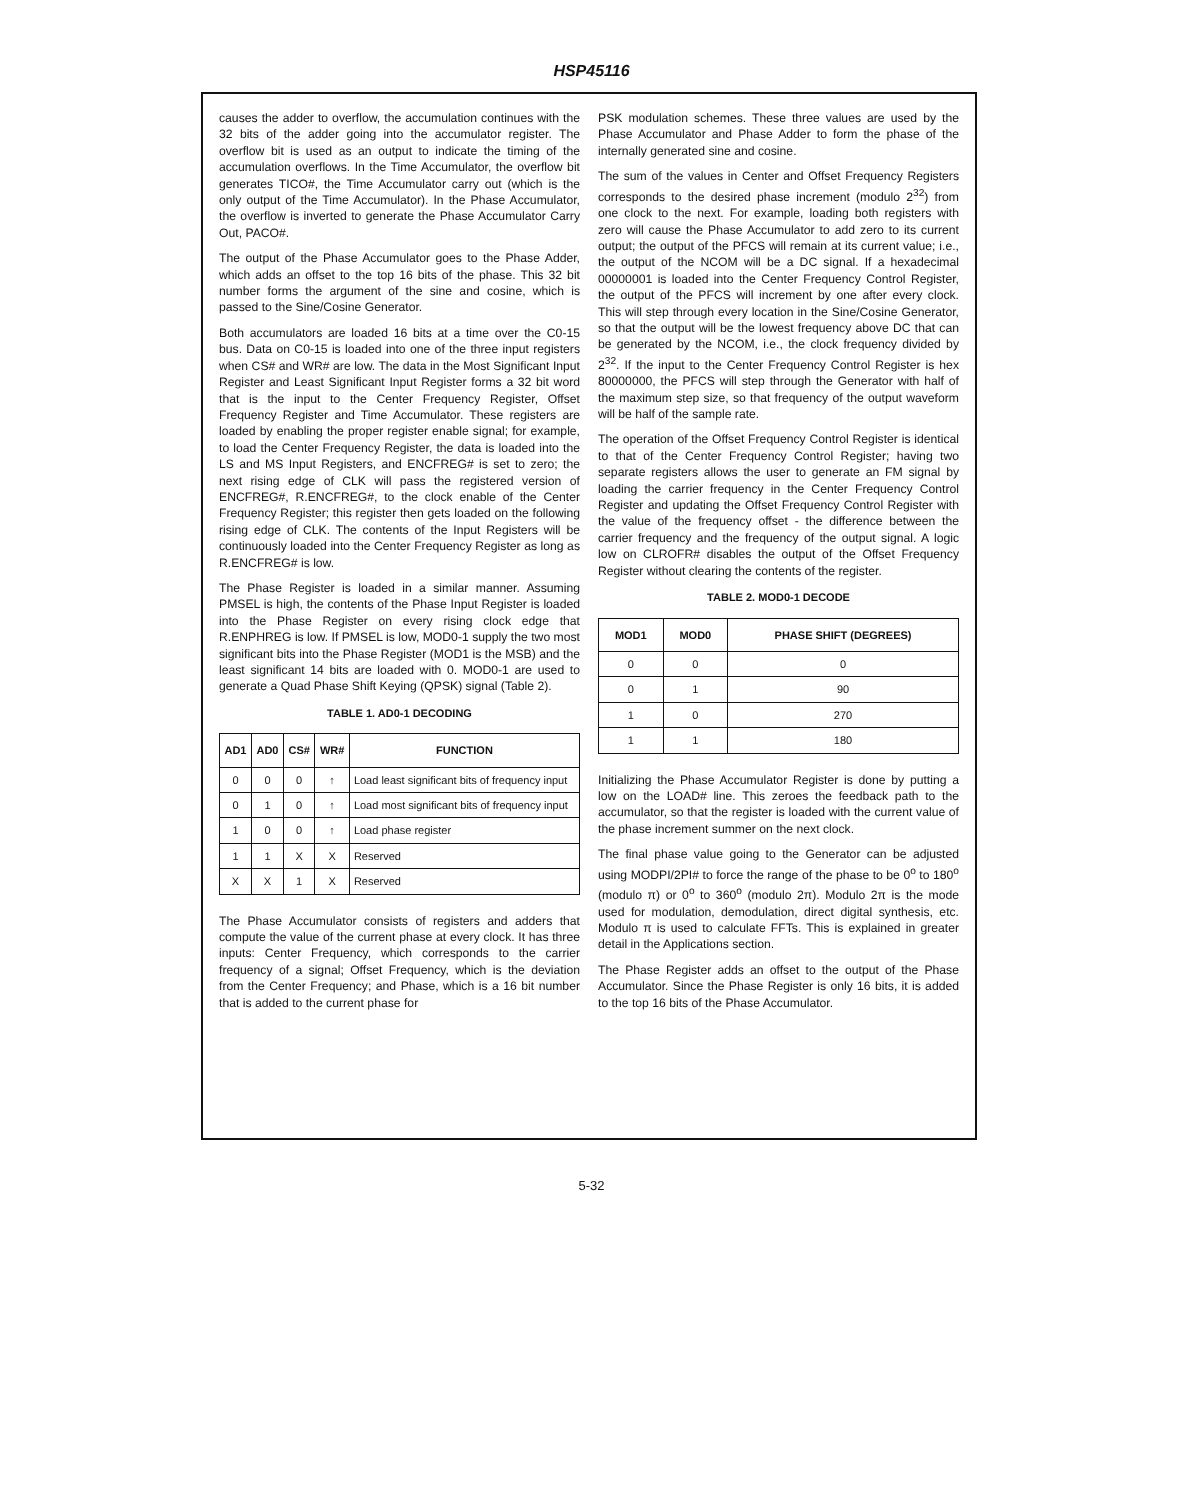HSP45116
causes the adder to overflow, the accumulation continues with the 32 bits of the adder going into the accumulator register. The overflow bit is used as an output to indicate the timing of the accumulation overflows. In the Time Accumulator, the overflow bit generates TICO#, the Time Accumulator carry out (which is the only output of the Time Accumulator). In the Phase Accumulator, the overflow is inverted to generate the Phase Accumulator Carry Out, PACO#.
The output of the Phase Accumulator goes to the Phase Adder, which adds an offset to the top 16 bits of the phase. This 32 bit number forms the argument of the sine and cosine, which is passed to the Sine/Cosine Generator.
Both accumulators are loaded 16 bits at a time over the C0-15 bus. Data on C0-15 is loaded into one of the three input registers when CS# and WR# are low. The data in the Most Significant Input Register and Least Significant Input Register forms a 32 bit word that is the input to the Center Frequency Register, Offset Frequency Register and Time Accumulator. These registers are loaded by enabling the proper register enable signal; for example, to load the Center Frequency Register, the data is loaded into the LS and MS Input Registers, and ENCFREG# is set to zero; the next rising edge of CLK will pass the registered version of ENCFREG#, R.ENCFREG#, to the clock enable of the Center Frequency Register; this register then gets loaded on the following rising edge of CLK. The contents of the Input Registers will be continuously loaded into the Center Frequency Register as long as R.ENCFREG# is low.
The Phase Register is loaded in a similar manner. Assuming PMSEL is high, the contents of the Phase Input Register is loaded into the Phase Register on every rising clock edge that R.ENPHREG is low. If PMSEL is low, MOD0-1 supply the two most significant bits into the Phase Register (MOD1 is the MSB) and the least significant 14 bits are loaded with 0. MOD0-1 are used to generate a Quad Phase Shift Keying (QPSK) signal (Table 2).
TABLE 1. AD0-1 DECODING
| AD1 | AD0 | CS# | WR# | FUNCTION |
| --- | --- | --- | --- | --- |
| 0 | 0 | 0 | ↑ | Load least significant bits of frequency input |
| 0 | 1 | 0 | ↑ | Load most significant bits of frequency input |
| 1 | 0 | 0 | ↑ | Load phase register |
| 1 | 1 | X | X | Reserved |
| X | X | 1 | X | Reserved |
The Phase Accumulator consists of registers and adders that compute the value of the current phase at every clock. It has three inputs: Center Frequency, which corresponds to the carrier frequency of a signal; Offset Frequency, which is the deviation from the Center Frequency; and Phase, which is a 16 bit number that is added to the current phase for
PSK modulation schemes. These three values are used by the Phase Accumulator and Phase Adder to form the phase of the internally generated sine and cosine.
The sum of the values in Center and Offset Frequency Registers corresponds to the desired phase increment (modulo 2<sup>32</sup>) from one clock to the next. For example, loading both registers with zero will cause the Phase Accumulator to add zero to its current output; the output of the PFCS will remain at its current value; i.e., the output of the NCOM will be a DC signal. If a hexadecimal 00000001 is loaded into the Center Frequency Control Register, the output of the PFCS will increment by one after every clock. This will step through every location in the Sine/Cosine Generator, so that the output will be the lowest frequency above DC that can be generated by the NCOM, i.e., the clock frequency divided by 2<sup>32</sup>. If the input to the Center Frequency Control Register is hex 80000000, the PFCS will step through the Generator with half of the maximum step size, so that frequency of the output waveform will be half of the sample rate.
The operation of the Offset Frequency Control Register is identical to that of the Center Frequency Control Register; having two separate registers allows the user to generate an FM signal by loading the carrier frequency in the Center Frequency Control Register and updating the Offset Frequency Control Register with the value of the frequency offset - the difference between the carrier frequency and the frequency of the output signal. A logic low on CLROFR# disables the output of the Offset Frequency Register without clearing the contents of the register.
TABLE 2. MOD0-1 DECODE
| MOD1 | MOD0 | PHASE SHIFT (DEGREES) |
| --- | --- | --- |
| 0 | 0 | 0 |
| 0 | 1 | 90 |
| 1 | 0 | 270 |
| 1 | 1 | 180 |
Initializing the Phase Accumulator Register is done by putting a low on the LOAD# line. This zeroes the feedback path to the accumulator, so that the register is loaded with the current value of the phase increment summer on the next clock.
The final phase value going to the Generator can be adjusted using MODPI/2PI# to force the range of the phase to be 0<sup>o</sup> to 180<sup>o</sup> (modulo π) or 0<sup>o</sup> to 360<sup>o</sup> (modulo 2π). Modulo 2π is the mode used for modulation, demodulation, direct digital synthesis, etc. Modulo π is used to calculate FFTs. This is explained in greater detail in the Applications section.
The Phase Register adds an offset to the output of the Phase Accumulator. Since the Phase Register is only 16 bits, it is added to the top 16 bits of the Phase Accumulator.
5-32